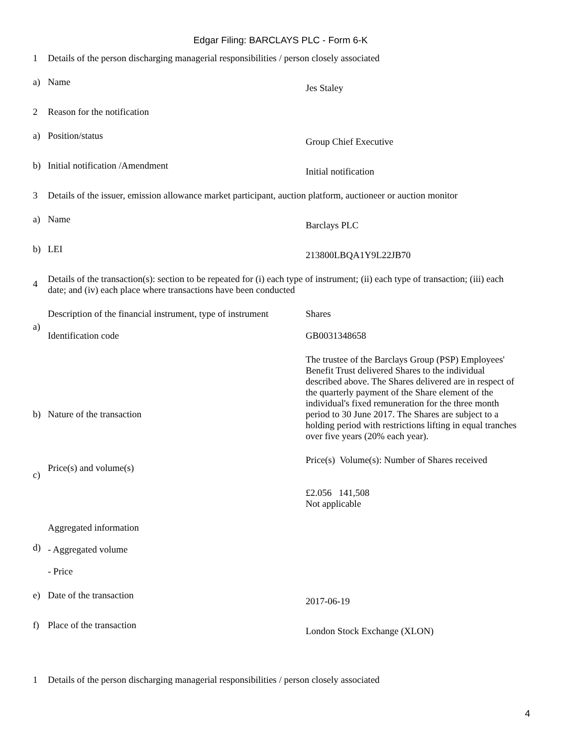Edgar Filing: BARCLAYS PLC - Form 6-K
| 1 | Details of the person discharging managerial responsibilities / person closely associated | |
| a) | Name | Jes Staley |
| 2 | Reason for the notification | |
| a) | Position/status | Group Chief Executive |
| b) | Initial notification /Amendment | Initial notification |
| 3 | Details of the issuer, emission allowance market participant, auction platform, auctioneer or auction monitor | |
| a) | Name | Barclays PLC |
| b) | LEI | 213800LBQA1Y9L22JB70 |
| 4 | Details of the transaction(s): section to be repeated for (i) each type of instrument; (ii) each type of transaction; (iii) each date; and (iv) each place where transactions have been conducted | |
| a) | Description of the financial instrument, type of instrument Identification code | Shares GB0031348658 |
| b) | Nature of the transaction | The trustee of the Barclays Group (PSP) Employees' Benefit Trust delivered Shares to the individual described above. The Shares delivered are in respect of the quarterly payment of the Share element of the individual's fixed remuneration for the three month period to 30 June 2017. The Shares are subject to a holding period with restrictions lifting in equal tranches over five years (20% each year). |
| c) | Price(s) and volume(s) | Price(s) Volume(s): Number of Shares received £2.056 141,508 Not applicable |
| d) | Aggregated information - Aggregated volume - Price | |
| e) | Date of the transaction | 2017-06-19 |
| f) | Place of the transaction | London Stock Exchange (XLON) |
| 1 | Details of the person discharging managerial responsibilities / person closely associated | |
4